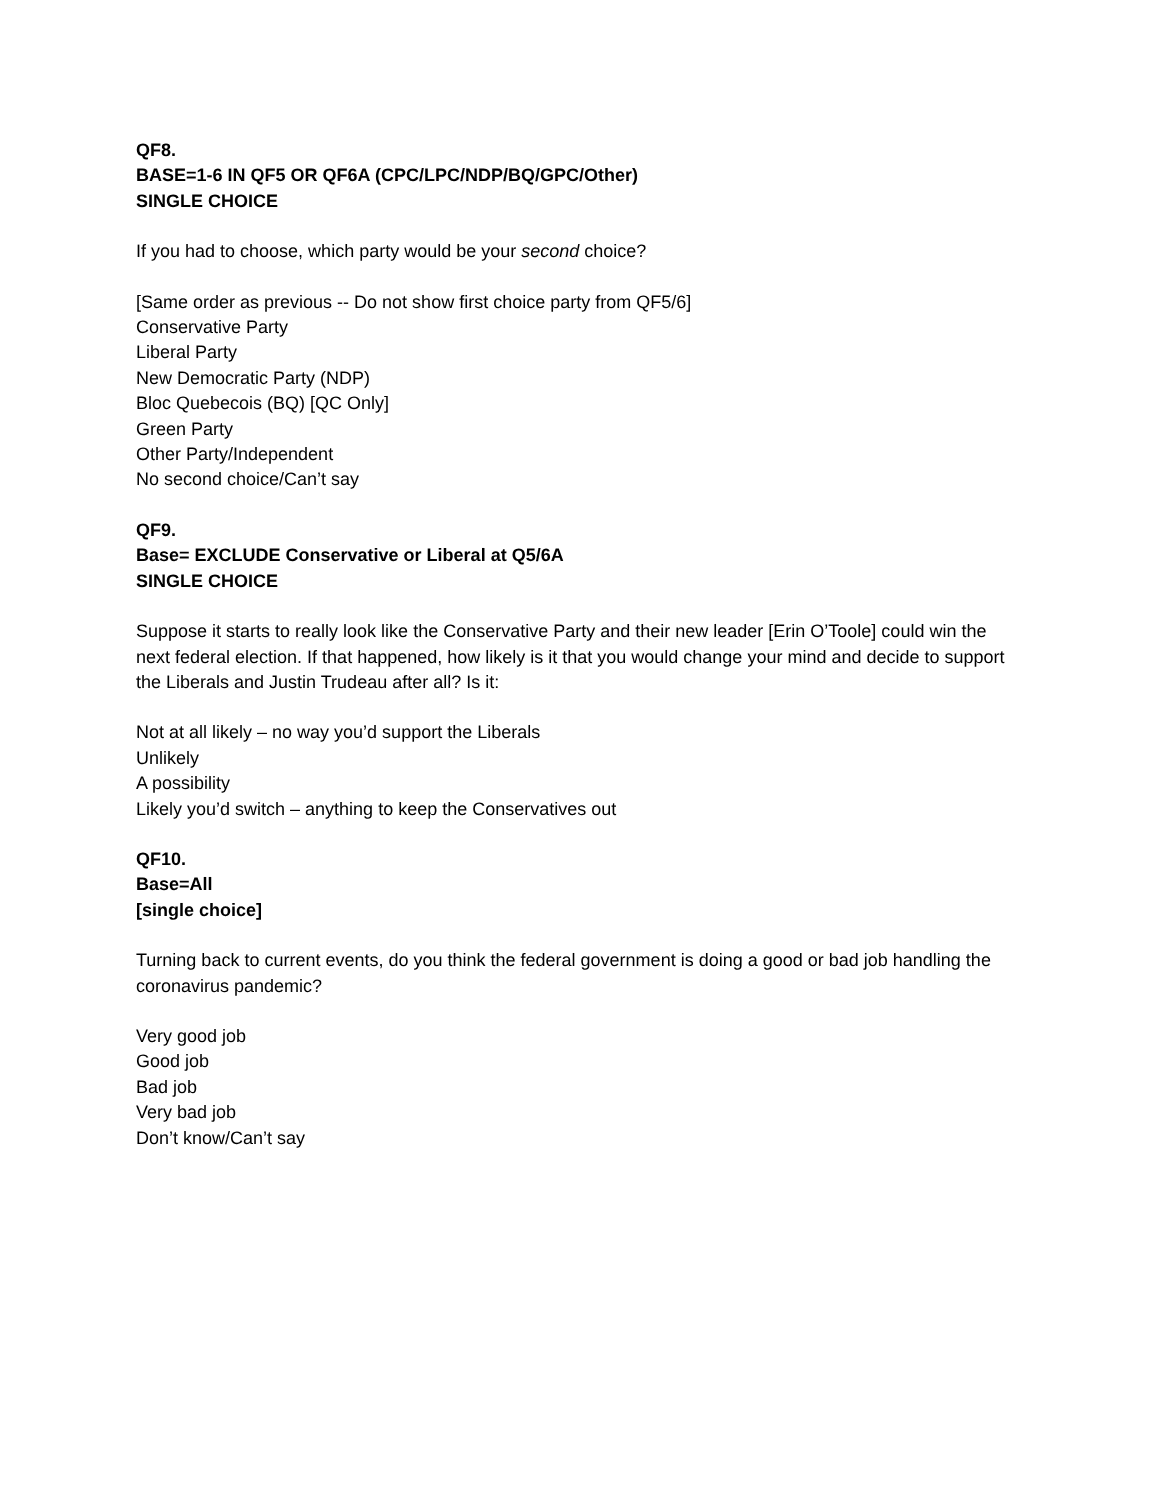QF8.
BASE=1-6 IN QF5 OR QF6A (CPC/LPC/NDP/BQ/GPC/Other)
SINGLE CHOICE
If you had to choose, which party would be your second choice?
[Same order as previous -- Do not show first choice party from QF5/6]
Conservative Party
Liberal Party
New Democratic Party (NDP)
Bloc Quebecois (BQ) [QC Only]
Green Party
Other Party/Independent
No second choice/Can’t say
QF9.
Base= EXCLUDE Conservative or Liberal at Q5/6A
SINGLE CHOICE
Suppose it starts to really look like the Conservative Party and their new leader [Erin O’Toole] could win the next federal election. If that happened, how likely is it that you would change your mind and decide to support the Liberals and Justin Trudeau after all? Is it:
Not at all likely – no way you’d support the Liberals
Unlikely
A possibility
Likely you’d switch – anything to keep the Conservatives out
QF10.
Base=All
[single choice]
Turning back to current events, do you think the federal government is doing a good or bad job handling the coronavirus pandemic?
Very good job
Good job
Bad job
Very bad job
Don’t know/Can’t say